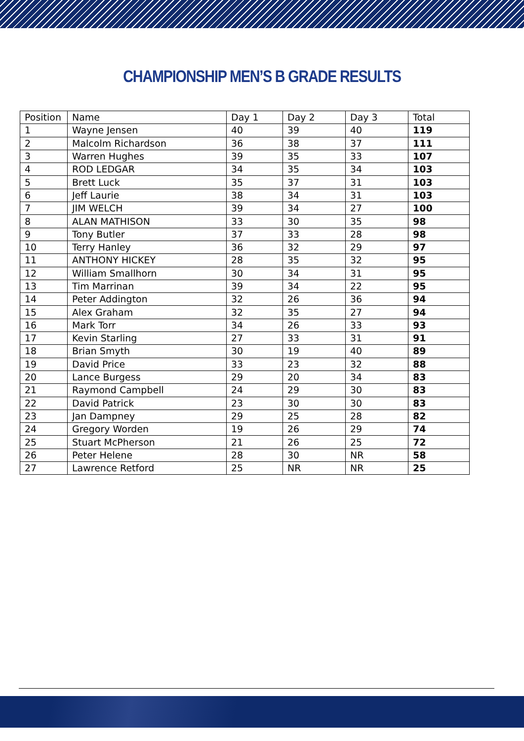CHAMPIONSHIP MEN’S B GRADE RESULTS
| Position | Name | Day 1 | Day 2 | Day 3 | Total |
| --- | --- | --- | --- | --- | --- |
| 1 | Wayne Jensen | 40 | 39 | 40 | 119 |
| 2 | Malcolm Richardson | 36 | 38 | 37 | 111 |
| 3 | Warren Hughes | 39 | 35 | 33 | 107 |
| 4 | ROD LEDGAR | 34 | 35 | 34 | 103 |
| 5 | Brett Luck | 35 | 37 | 31 | 103 |
| 6 | Jeff Laurie | 38 | 34 | 31 | 103 |
| 7 | JIM WELCH | 39 | 34 | 27 | 100 |
| 8 | ALAN MATHISON | 33 | 30 | 35 | 98 |
| 9 | Tony Butler | 37 | 33 | 28 | 98 |
| 10 | Terry Hanley | 36 | 32 | 29 | 97 |
| 11 | ANTHONY HICKEY | 28 | 35 | 32 | 95 |
| 12 | William Smallhorn | 30 | 34 | 31 | 95 |
| 13 | Tim Marrinan | 39 | 34 | 22 | 95 |
| 14 | Peter Addington | 32 | 26 | 36 | 94 |
| 15 | Alex Graham | 32 | 35 | 27 | 94 |
| 16 | Mark Torr | 34 | 26 | 33 | 93 |
| 17 | Kevin Starling | 27 | 33 | 31 | 91 |
| 18 | Brian Smyth | 30 | 19 | 40 | 89 |
| 19 | David Price | 33 | 23 | 32 | 88 |
| 20 | Lance Burgess | 29 | 20 | 34 | 83 |
| 21 | Raymond Campbell | 24 | 29 | 30 | 83 |
| 22 | David Patrick | 23 | 30 | 30 | 83 |
| 23 | Jan Dampney | 29 | 25 | 28 | 82 |
| 24 | Gregory Worden | 19 | 26 | 29 | 74 |
| 25 | Stuart McPherson | 21 | 26 | 25 | 72 |
| 26 | Peter Helene | 28 | 30 | NR | 58 |
| 27 | Lawrence Retford | 25 | NR | NR | 25 |